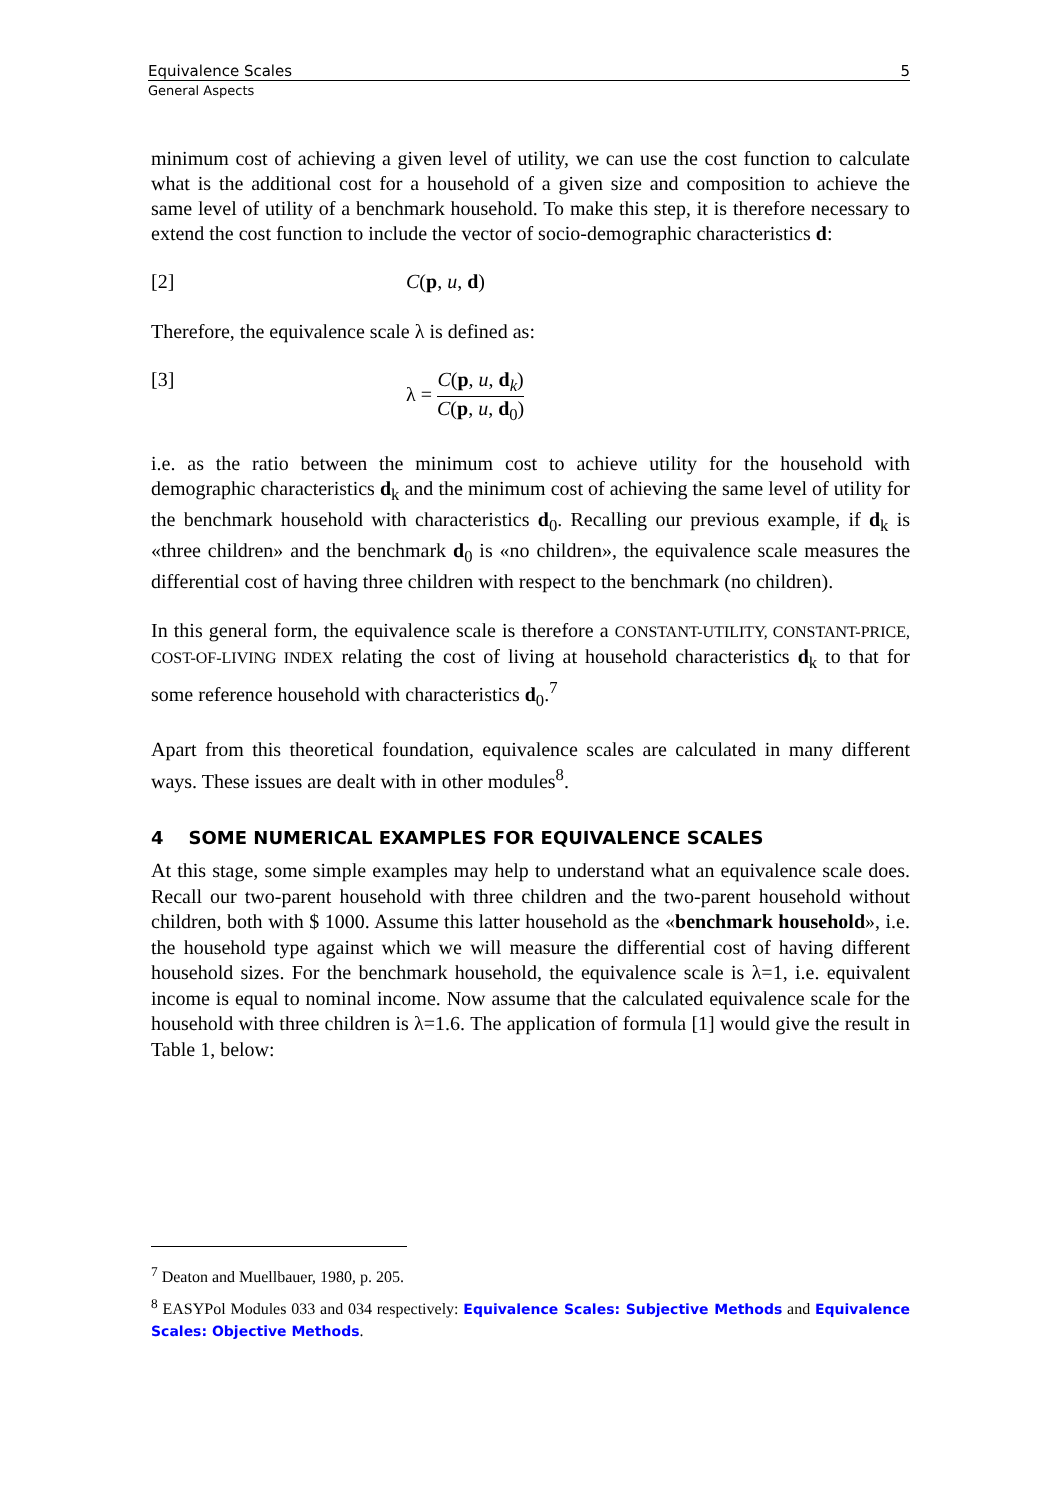Equivalence Scales 5
General Aspects
minimum cost of achieving a given level of utility, we can use the cost function to calculate what is the additional cost for a household of a given size and composition to achieve the same level of utility of a benchmark household. To make this step, it is therefore necessary to extend the cost function to include the vector of socio-demographic characteristics d:
[2] C(p, u, d)
Therefore, the equivalence scale λ is defined as:
[3] λ = C(p, u, d<sub>k</sub>) C(p, u, d<sub>0</sub>)
i.e. as the ratio between the minimum cost to achieve utility for the household with demographic characteristics d<sub>k</sub> and the minimum cost of achieving the same level of utility for the benchmark household with characteristics d<sub>0</sub>. Recalling our previous example, if d<sub>k</sub> is «three children» and the benchmark d<sub>0</sub> is «no children», the equivalence scale measures the differential cost of having three children with respect to the benchmark (no children).
In this general form, the equivalence scale is therefore a CONSTANT-UTILITY, CONSTANT-PRICE, COST-OF-LIVING INDEX relating the cost of living at household characteristics d<sub>k</sub> to that for some reference household with characteristics d<sub>0</sub>.<sup>7</sup>
Apart from this theoretical foundation, equivalence scales are calculated in many different ways. These issues are dealt with in other modules<sup>8</sup>.
4 SOME NUMERICAL EXAMPLES FOR EQUIVALENCE SCALES
At this stage, some simple examples may help to understand what an equivalence scale does. Recall our two-parent household with three children and the two-parent household without children, both with $ 1000. Assume this latter household as the «benchmark household», i.e. the household type against which we will measure the differential cost of having different household sizes. For the benchmark household, the equivalence scale is λ=1, i.e. equivalent income is equal to nominal income. Now assume that the calculated equivalence scale for the household with three children is λ=1.6. The application of formula [1] would give the result in Table 1, below:
<sup>7</sup> Deaton and Muellbauer, 1980, p. 205.
<sup>8</sup> EASYPol Modules 033 and 034 respectively: Equivalence Scales: Subjective Methods and Equivalence Scales: Objective Methods.